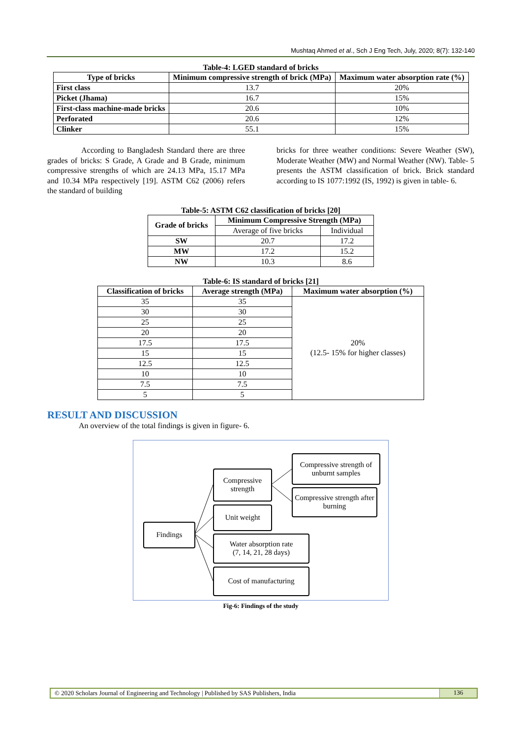Mushtaq Ahmed et al., Sch J Eng Tech, July, 2020; 8(7): 132-140
Table-4: LGED standard of bricks
| Type of bricks | Minimum compressive strength of brick (MPa) | Maximum water absorption rate (%) |
| --- | --- | --- |
| First class | 13.7 | 20% |
| Picket (Jhama) | 16.7 | 15% |
| First-class machine-made bricks | 20.6 | 10% |
| Perforated | 20.6 | 12% |
| Clinker | 55.1 | 15% |
According to Bangladesh Standard there are three grades of bricks: S Grade, A Grade and B Grade, minimum compressive strengths of which are 24.13 MPa, 15.17 MPa and 10.34 MPa respectively [19]. ASTM C62 (2006) refers the standard of building
bricks for three weather conditions: Severe Weather (SW), Moderate Weather (MW) and Normal Weather (NW). Table- 5 presents the ASTM classification of brick. Brick standard according to IS 1077:1992 (IS, 1992) is given in table- 6.
Table-5: ASTM C62 classification of bricks [20]
| Grade of bricks | Minimum Compressive Strength (MPa) | |
| --- | --- | --- |
| | Average of five bricks | Individual |
| SW | 20.7 | 17.2 |
| MW | 17.2 | 15.2 |
| NW | 10.3 | 8.6 |
Table-6: IS standard of bricks [21]
| Classification of bricks | Average strength (MPa) | Maximum water absorption (%) |
| --- | --- | --- |
| 35 | 35 | 20% (12.5- 15% for higher classes) |
| 30 | 30 | |
| 25 | 25 | |
| 20 | 20 | |
| 17.5 | 17.5 | |
| 15 | 15 | |
| 12.5 | 12.5 | |
| 10 | 10 | |
| 7.5 | 7.5 | |
| 5 | 5 | |
RESULT AND DISCUSSION
An overview of the total findings is given in figure- 6.
Findings
Compressive strength
Compressive strength of unburnt samples
Compressive strength after burning
Unit weight
Water absorption rate
(7, 14, 21, 28 days)
Cost of manufacturing
Fig-6: Findings of the study
© 2020 Scholars Journal of Engineering and Technology | Published by SAS Publishers, India
136